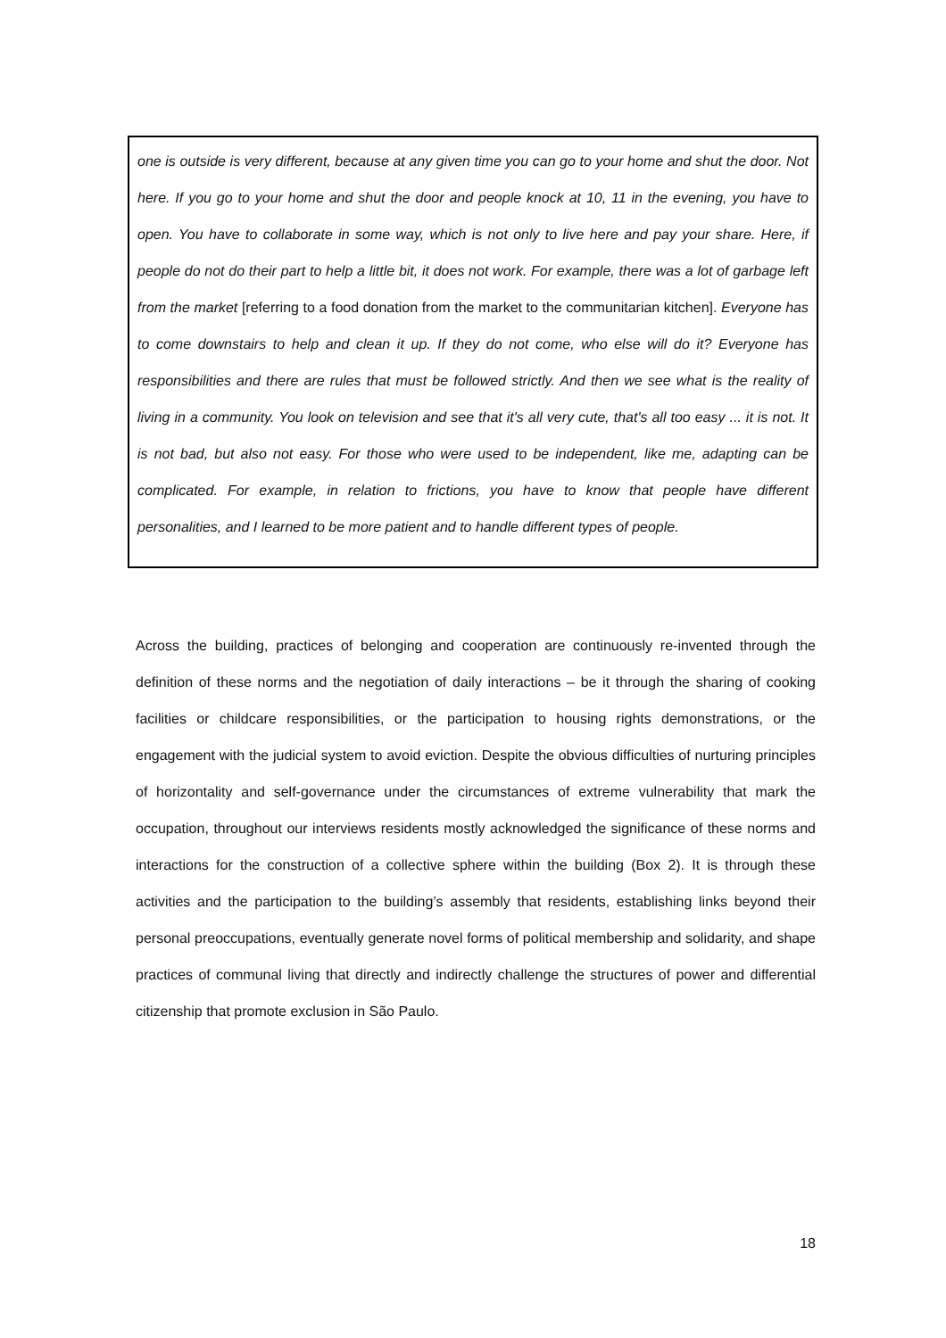one is outside is very different, because at any given time you can go to your home and shut the door. Not here. If you go to your home and shut the door and people knock at 10, 11 in the evening, you have to open. You have to collaborate in some way, which is not only to live here and pay your share. Here, if people do not do their part to help a little bit, it does not work. For example, there was a lot of garbage left from the market [referring to a food donation from the market to the communitarian kitchen]. Everyone has to come downstairs to help and clean it up. If they do not come, who else will do it? Everyone has responsibilities and there are rules that must be followed strictly. And then we see what is the reality of living in a community. You look on television and see that it's all very cute, that's all too easy ... it is not. It is not bad, but also not easy. For those who were used to be independent, like me, adapting can be complicated. For example, in relation to frictions, you have to know that people have different personalities, and I learned to be more patient and to handle different types of people.
Across the building, practices of belonging and cooperation are continuously re-invented through the definition of these norms and the negotiation of daily interactions – be it through the sharing of cooking facilities or childcare responsibilities, or the participation to housing rights demonstrations, or the engagement with the judicial system to avoid eviction. Despite the obvious difficulties of nurturing principles of horizontality and self-governance under the circumstances of extreme vulnerability that mark the occupation, throughout our interviews residents mostly acknowledged the significance of these norms and interactions for the construction of a collective sphere within the building (Box 2). It is through these activities and the participation to the building’s assembly that residents, establishing links beyond their personal preoccupations, eventually generate novel forms of political membership and solidarity, and shape practices of communal living that directly and indirectly challenge the structures of power and differential citizenship that promote exclusion in São Paulo.
18